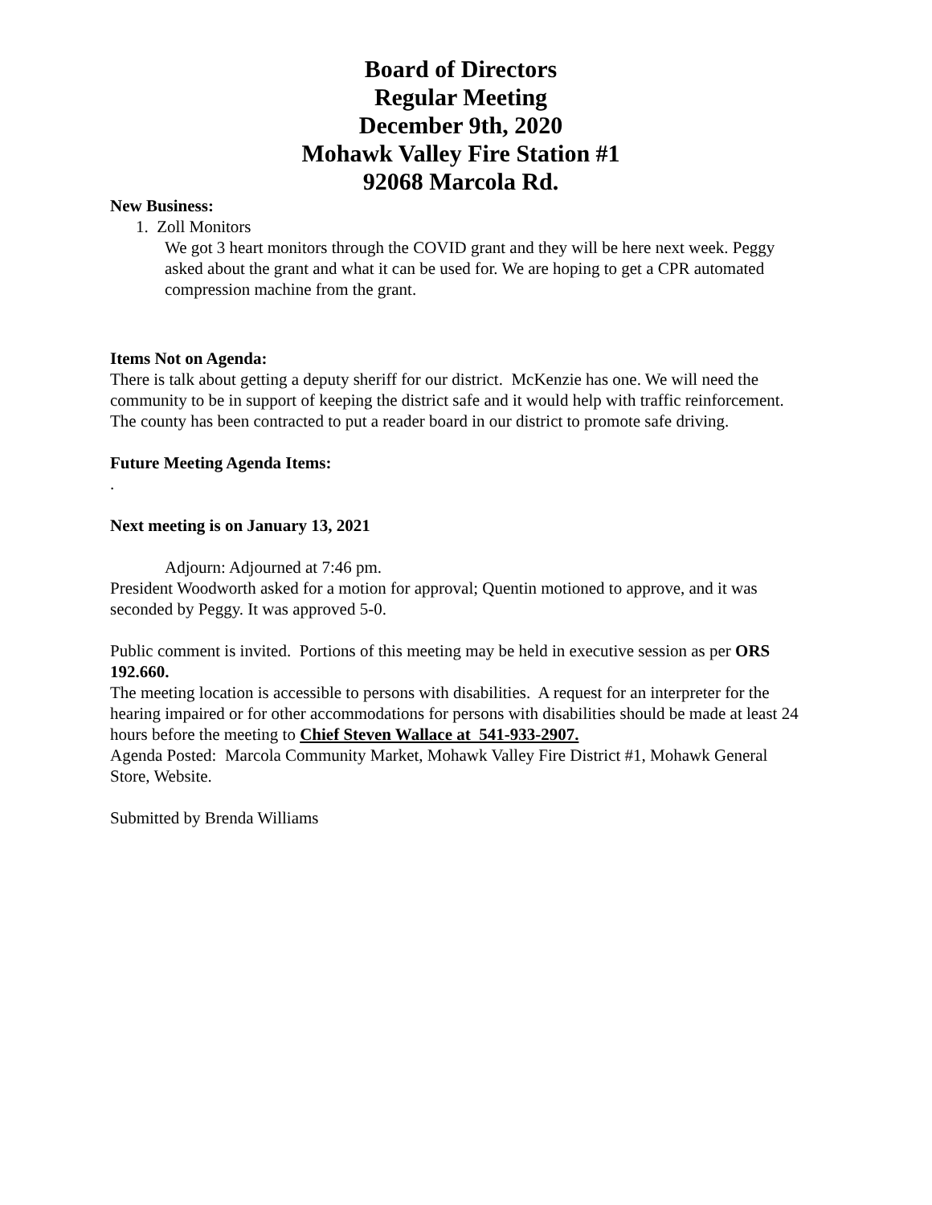Board of Directors
Regular Meeting
December 9th, 2020
Mohawk Valley Fire Station #1
92068 Marcola Rd.
New Business:
1. Zoll Monitors
We got 3 heart monitors through the COVID grant and they will be here next week. Peggy asked about the grant and what it can be used for. We are hoping to get a CPR automated compression machine from the grant.
Items Not on Agenda:
There is talk about getting a deputy sheriff for our district. McKenzie has one. We will need the community to be in support of keeping the district safe and it would help with traffic reinforcement.
The county has been contracted to put a reader board in our district to promote safe driving.
Future Meeting Agenda Items:
.
Next meeting is on January 13, 2021
Adjourn: Adjourned at 7:46 pm.
President Woodworth asked for a motion for approval; Quentin motioned to approve, and it was seconded by Peggy. It was approved 5-0.
Public comment is invited. Portions of this meeting may be held in executive session as per ORS 192.660.
The meeting location is accessible to persons with disabilities. A request for an interpreter for the hearing impaired or for other accommodations for persons with disabilities should be made at least 24 hours before the meeting to Chief Steven Wallace at 541-933-2907.
Agenda Posted: Marcola Community Market, Mohawk Valley Fire District #1, Mohawk General Store, Website.
Submitted by Brenda Williams